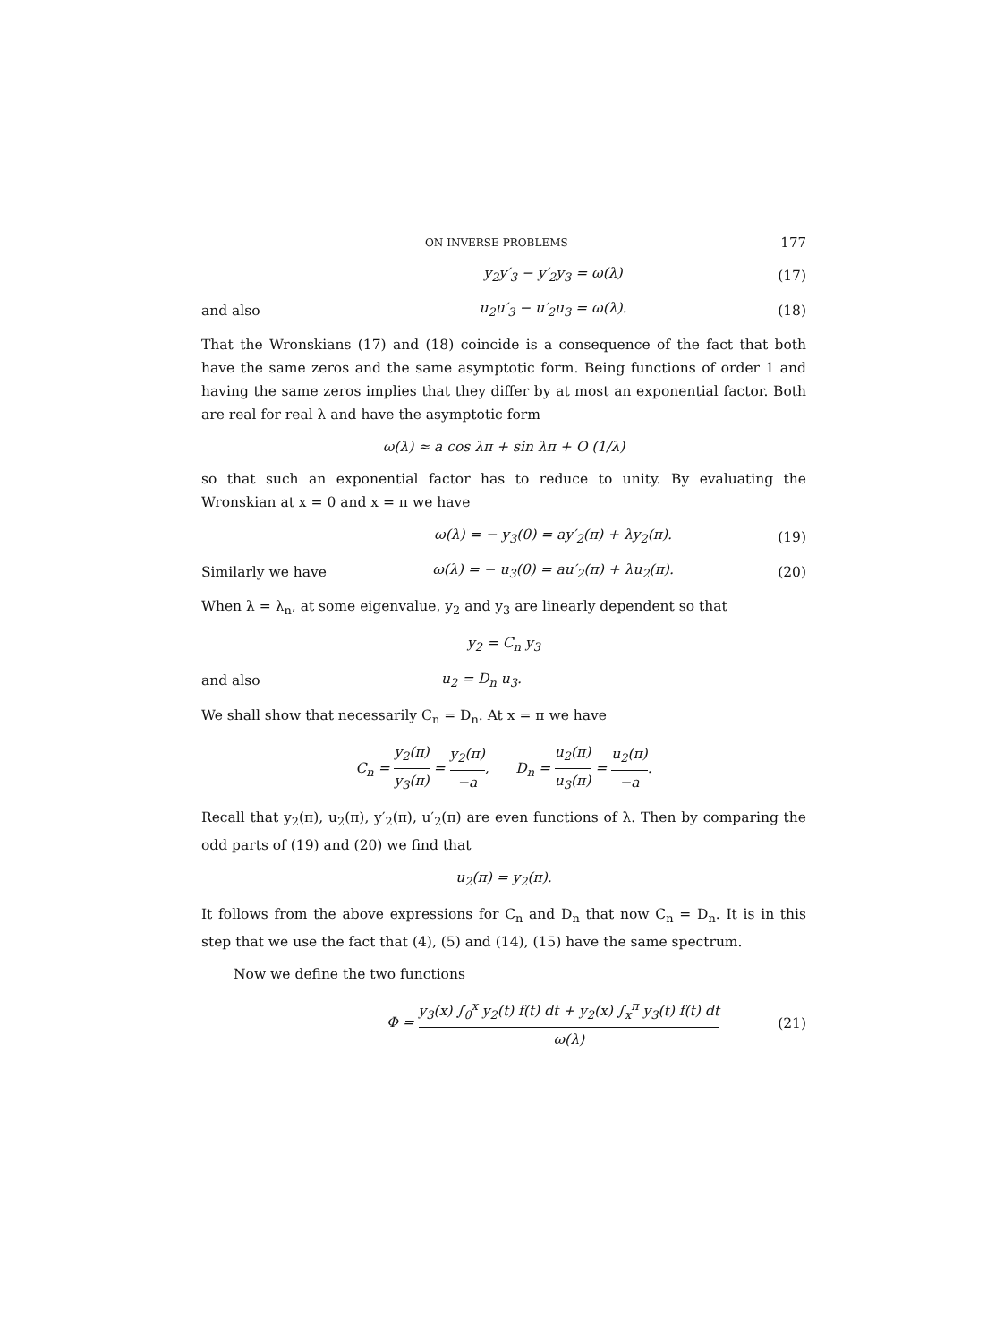ON INVERSE PROBLEMS 177
y<sub>2</sub>y′<sub>3</sub> − y′<sub>2</sub>y<sub>3</sub> = ω(λ) (17)
and also u<sub>2</sub>u′<sub>3</sub> − u′<sub>2</sub>u<sub>3</sub> = ω(λ). (18)
That the Wronskians (17) and (18) coincide is a consequence of the fact that both have the same zeros and the same asymptotic form. Being functions of order 1 and having the same zeros implies that they differ by at most an exponential factor. Both are real for real λ and have the asymptotic form
ω(λ) ≈ a cos λπ + sin λπ + O (1/λ)
so that such an exponential factor has to reduce to unity. By evaluating the Wronskian at x = 0 and x = π we have
ω(λ) = − y<sub>3</sub>(0) = ay′<sub>2</sub>(π) + λy<sub>2</sub>(π).
(19)
Similarly we have
ω(λ) = − u<sub>3</sub>(0) = au′<sub>2</sub>(π) + λu<sub>2</sub>(π).
(20)
When λ = λ<sub>n</sub>, at some eigenvalue, y<sub>2</sub> and y<sub>3</sub> are linearly dependent so that
y<sub>2</sub> = C<sub>n</sub> y<sub>3</sub>
and also u<sub>2</sub> = D<sub>n</sub> u<sub>3</sub>.
We shall show that necessarily C<sub>n</sub> = D<sub>n</sub>. At x = π we have
C<sub>n</sub> = y<sub>2</sub>(π) y<sub>3</sub>(π) = y<sub>2</sub>(π) −a, D<sub>n</sub> = u<sub>2</sub>(π) u<sub>3</sub>(π) = u<sub>2</sub>(π) −a.
Recall that y<sub>2</sub>(π), u<sub>2</sub>(π), y′<sub>2</sub>(π), u′<sub>2</sub>(π) are even functions of λ. Then by comparing the odd parts of (19) and (20) we find that
u<sub>2</sub>(π) = y<sub>2</sub>(π).
It follows from the above expressions for C<sub>n</sub> and D<sub>n</sub> that now C<sub>n</sub> = D<sub>n</sub>. It is in this step that we use the fact that (4), (5) and (14), (15) have the same spectrum.
Now we define the two functions
Φ = y<sub>3</sub>(x) ∫<sub>0</sub><sup>x</sup> y<sub>2</sub>(t) f(t) dt + y<sub>2</sub>(x) ∫<sub>x</sub><sup>π</sup> y<sub>3</sub>(t) f(t) dt ω(λ)
(21)